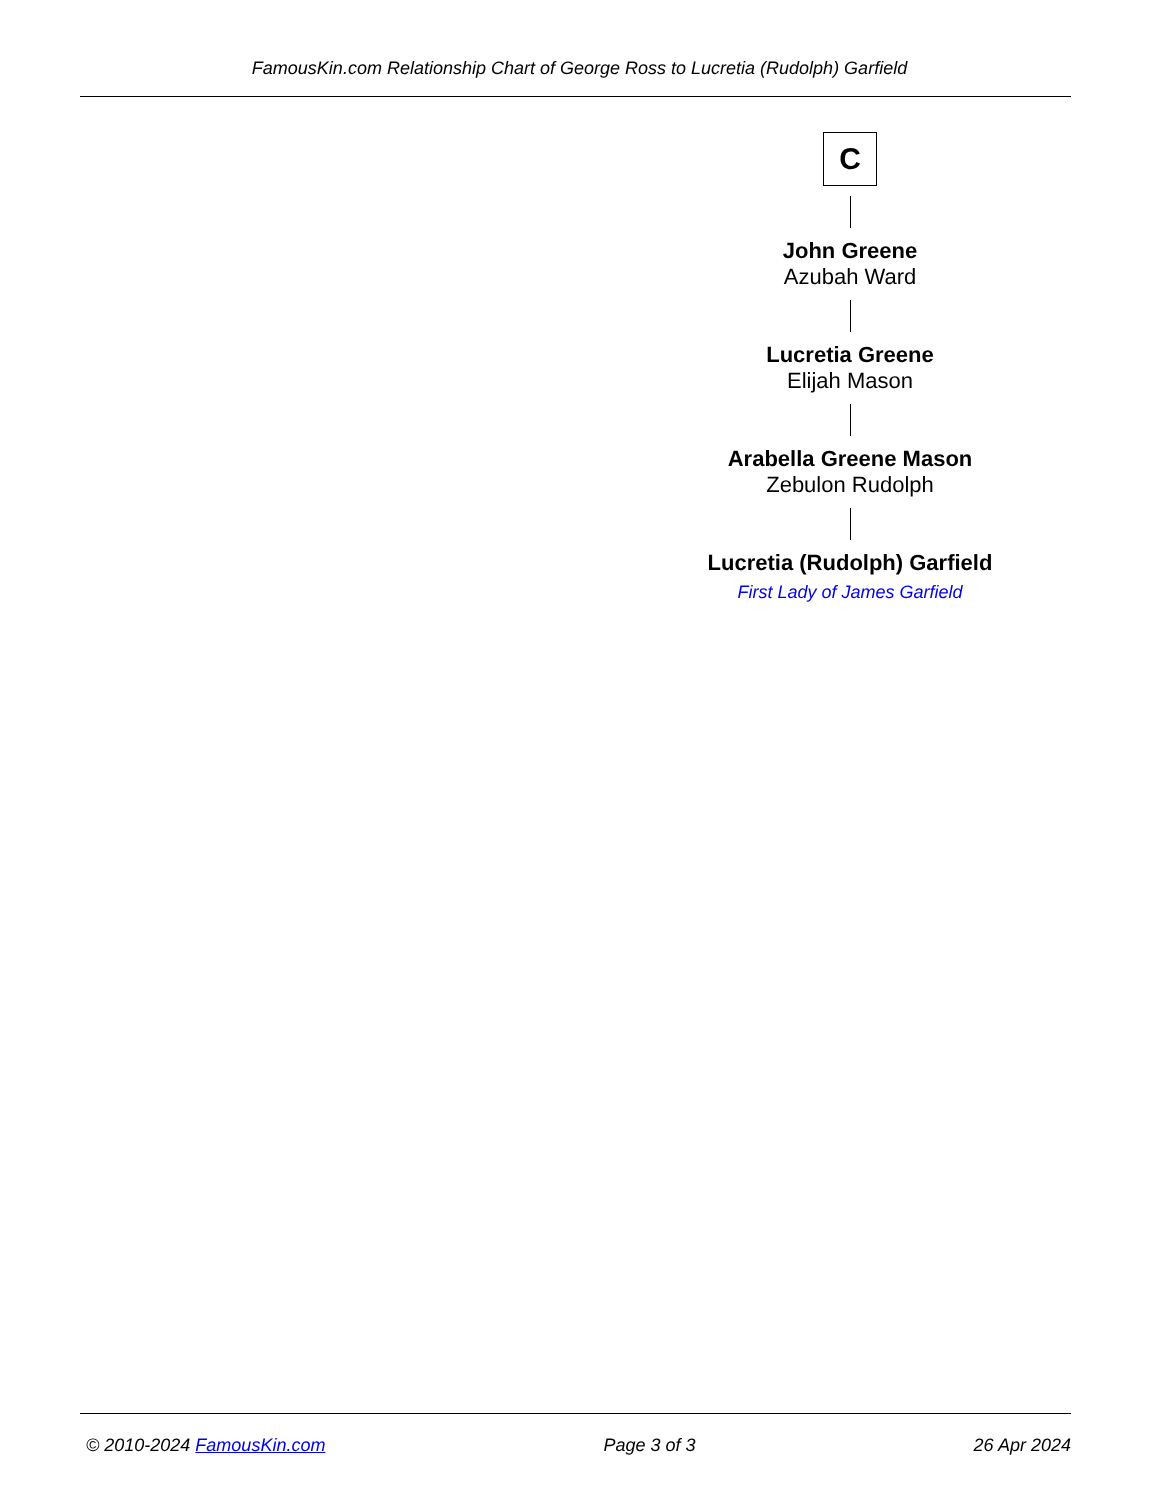FamousKin.com Relationship Chart of George Ross to Lucretia (Rudolph) Garfield
C
John Greene
Azubah Ward
Lucretia Greene
Elijah Mason
Arabella Greene Mason
Zebulon Rudolph
Lucretia (Rudolph) Garfield
First Lady of James Garfield
© 2010-2024 FamousKin.com Page 3 of 3 26 Apr 2024